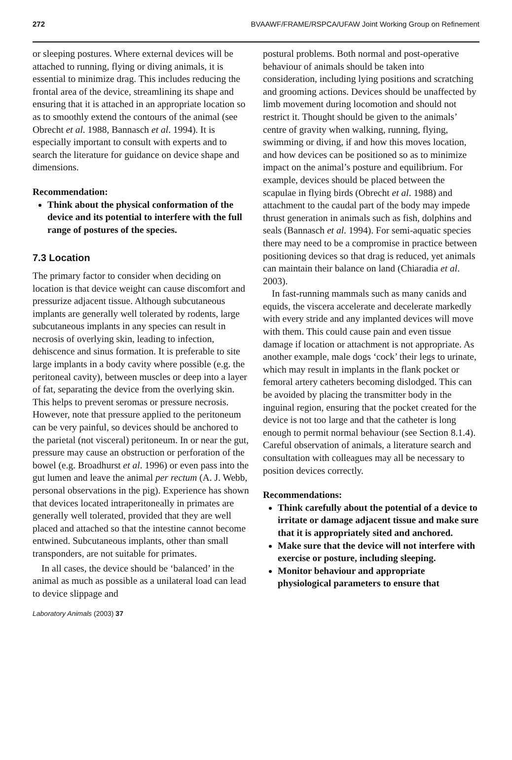272 BVAAWF/FRAME/RSPCA/UFAW Joint Working Group on Refinement
or sleeping postures. Where external devices will be attached to running, flying or diving animals, it is essential to minimize drag. This includes reducing the frontal area of the device, streamlining its shape and ensuring that it is attached in an appropriate location so as to smoothly extend the contours of the animal (see Obrecht et al. 1988, Bannasch et al. 1994). It is especially important to consult with experts and to search the literature for guidance on device shape and dimensions.
Recommendation:
Think about the physical conformation of the device and its potential to interfere with the full range of postures of the species.
7.3 Location
The primary factor to consider when deciding on location is that device weight can cause discomfort and pressurize adjacent tissue. Although subcutaneous implants are generally well tolerated by rodents, large subcutaneous implants in any species can result in necrosis of overlying skin, leading to infection, dehiscence and sinus formation. It is preferable to site large implants in a body cavity where possible (e.g. the peritoneal cavity), between muscles or deep into a layer of fat, separating the device from the overlying skin. This helps to prevent seromas or pressure necrosis. However, note that pressure applied to the peritoneum can be very painful, so devices should be anchored to the parietal (not visceral) peritoneum. In or near the gut, pressure may cause an obstruction or perforation of the bowel (e.g. Broadhurst et al. 1996) or even pass into the gut lumen and leave the animal per rectum (A. J. Webb, personal observations in the pig). Experience has shown that devices located intraperitoneally in primates are generally well tolerated, provided that they are well placed and attached so that the intestine cannot become entwined. Subcutaneous implants, other than small transponders, are not suitable for primates.
In all cases, the device should be ‘balanced’ in the animal as much as possible as a unilateral load can lead to device slippage and
postural problems. Both normal and post-operative behaviour of animals should be taken into consideration, including lying positions and scratching and grooming actions. Devices should be unaffected by limb movement during locomotion and should not restrict it. Thought should be given to the animals’ centre of gravity when walking, running, flying, swimming or diving, if and how this moves location, and how devices can be positioned so as to minimize impact on the animal’s posture and equilibrium. For example, devices should be placed between the scapulae in flying birds (Obrecht et al. 1988) and attachment to the caudal part of the body may impede thrust generation in animals such as fish, dolphins and seals (Bannasch et al. 1994). For semi-aquatic species there may need to be a compromise in practice between positioning devices so that drag is reduced, yet animals can maintain their balance on land (Chiaradia et al. 2003).
In fast-running mammals such as many canids and equids, the viscera accelerate and decelerate markedly with every stride and any implanted devices will move with them. This could cause pain and even tissue damage if location or attachment is not appropriate. As another example, male dogs ‘cock’ their legs to urinate, which may result in implants in the flank pocket or femoral artery catheters becoming dislodged. This can be avoided by placing the transmitter body in the inguinal region, ensuring that the pocket created for the device is not too large and that the catheter is long enough to permit normal behaviour (see Section 8.1.4). Careful observation of animals, a literature search and consultation with colleagues may all be necessary to position devices correctly.
Recommendations:
Think carefully about the potential of a device to irritate or damage adjacent tissue and make sure that it is appropriately sited and anchored.
Make sure that the device will not interfere with exercise or posture, including sleeping.
Monitor behaviour and appropriate physiological parameters to ensure that
Laboratory Animals (2003) 37